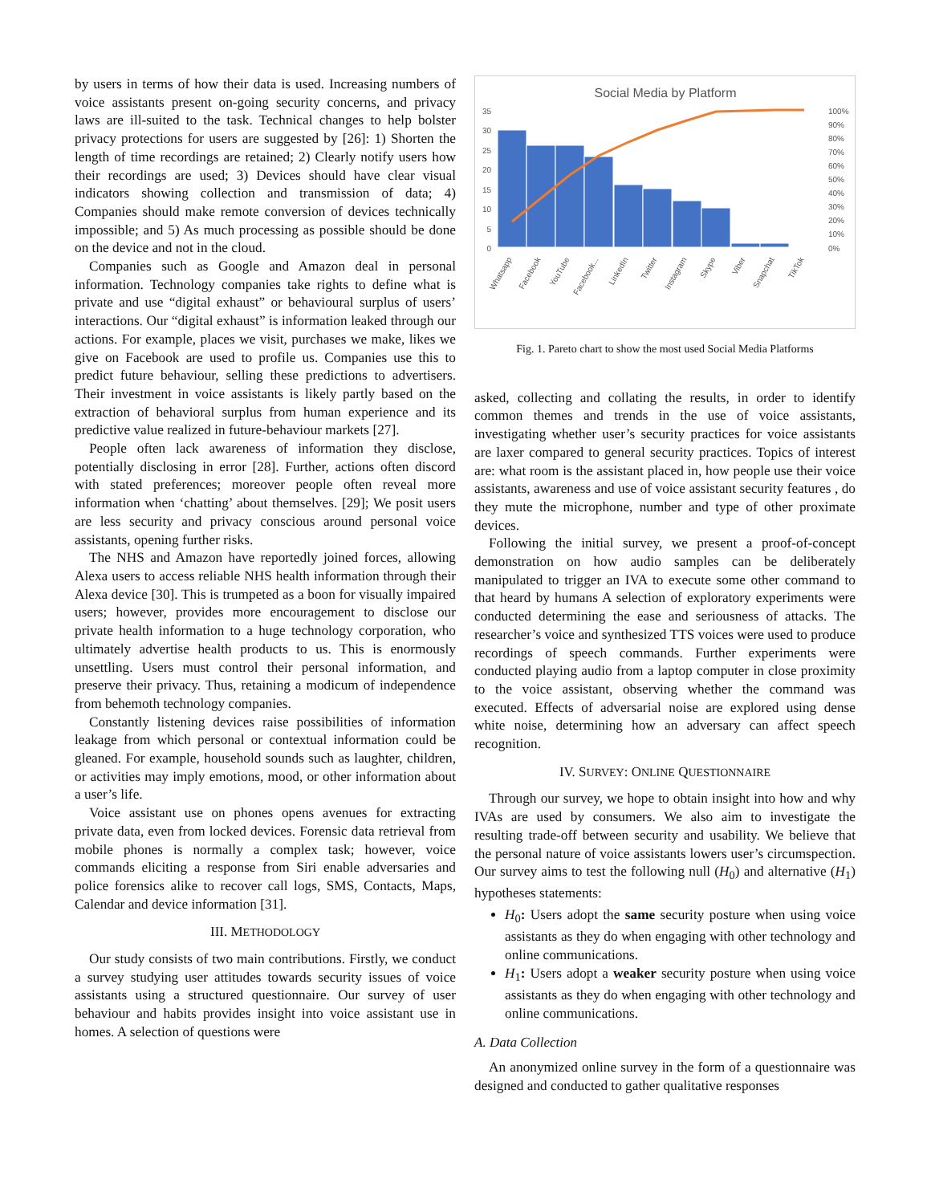by users in terms of how their data is used. Increasing numbers of voice assistants present on-going security concerns, and privacy laws are ill-suited to the task. Technical changes to help bolster privacy protections for users are suggested by [26]: 1) Shorten the length of time recordings are retained; 2) Clearly notify users how their recordings are used; 3) Devices should have clear visual indicators showing collection and transmission of data; 4) Companies should make remote conversion of devices technically impossible; and 5) As much processing as possible should be done on the device and not in the cloud.
Companies such as Google and Amazon deal in personal information. Technology companies take rights to define what is private and use “digital exhaust” or behavioural surplus of users’ interactions. Our “digital exhaust” is information leaked through our actions. For example, places we visit, purchases we make, likes we give on Facebook are used to profile us. Companies use this to predict future behaviour, selling these predictions to advertisers. Their investment in voice assistants is likely partly based on the extraction of behavioral surplus from human experience and its predictive value realized in future-behaviour markets [27].
People often lack awareness of information they disclose, potentially disclosing in error [28]. Further, actions often discord with stated preferences; moreover people often reveal more information when ‘chatting’ about themselves. [29]; We posit users are less security and privacy conscious around personal voice assistants, opening further risks.
The NHS and Amazon have reportedly joined forces, allowing Alexa users to access reliable NHS health information through their Alexa device [30]. This is trumpeted as a boon for visually impaired users; however, provides more encouragement to disclose our private health information to a huge technology corporation, who ultimately advertise health products to us. This is enormously unsettling. Users must control their personal information, and preserve their privacy. Thus, retaining a modicum of independence from behemoth technology companies.
Constantly listening devices raise possibilities of information leakage from which personal or contextual information could be gleaned. For example, household sounds such as laughter, children, or activities may imply emotions, mood, or other information about a user’s life.
Voice assistant use on phones opens avenues for extracting private data, even from locked devices. Forensic data retrieval from mobile phones is normally a complex task; however, voice commands eliciting a response from Siri enable adversaries and police forensics alike to recover call logs, SMS, Contacts, Maps, Calendar and device information [31].
III. METHODOLOGY
Our study consists of two main contributions. Firstly, we conduct a survey studying user attitudes towards security issues of voice assistants using a structured questionnaire. Our survey of user behaviour and habits provides insight into voice assistant use in homes. A selection of questions were
Social Media by Platform
35
30
25
20
15
10
5
0
100%
90%
80%
70%
60%
50%
40%
30%
20%
10%
0%
Whatsapp
Facebook
YouTube
Facebook...
LinkedIn
Twitter
Instagram
Skype
Viber
Snapchat
TikTok
Fig. 1. Pareto chart to show the most used Social Media Platforms
asked, collecting and collating the results, in order to identify common themes and trends in the use of voice assistants, investigating whether user’s security practices for voice assistants are laxer compared to general security practices. Topics of interest are: what room is the assistant placed in, how people use their voice assistants, awareness and use of voice assistant security features , do they mute the microphone, number and type of other proximate devices.
Following the initial survey, we present a proof-of-concept demonstration on how audio samples can be deliberately manipulated to trigger an IVA to execute some other command to that heard by humans A selection of exploratory experiments were conducted determining the ease and seriousness of attacks. The researcher’s voice and synthesized TTS voices were used to produce recordings of speech commands. Further experiments were conducted playing audio from a laptop computer in close proximity to the voice assistant, observing whether the command was executed. Effects of adversarial noise are explored using dense white noise, determining how an adversary can affect speech recognition.
IV. SURVEY: ONLINE QUESTIONNAIRE
Through our survey, we hope to obtain insight into how and why IVAs are used by consumers. We also aim to investigate the resulting trade-off between security and usability. We believe that the personal nature of voice assistants lowers user’s circumspection. Our survey aims to test the following null (H<sub>0</sub>) and alternative (H<sub>1</sub>) hypotheses statements:
H<sub>0</sub>: Users adopt the same security posture when using voice assistants as they do when engaging with other technology and online communications.
H<sub>1</sub>: Users adopt a weaker security posture when using voice assistants as they do when engaging with other technology and online communications.
A. Data Collection
An anonymized online survey in the form of a questionnaire was designed and conducted to gather qualitative responses